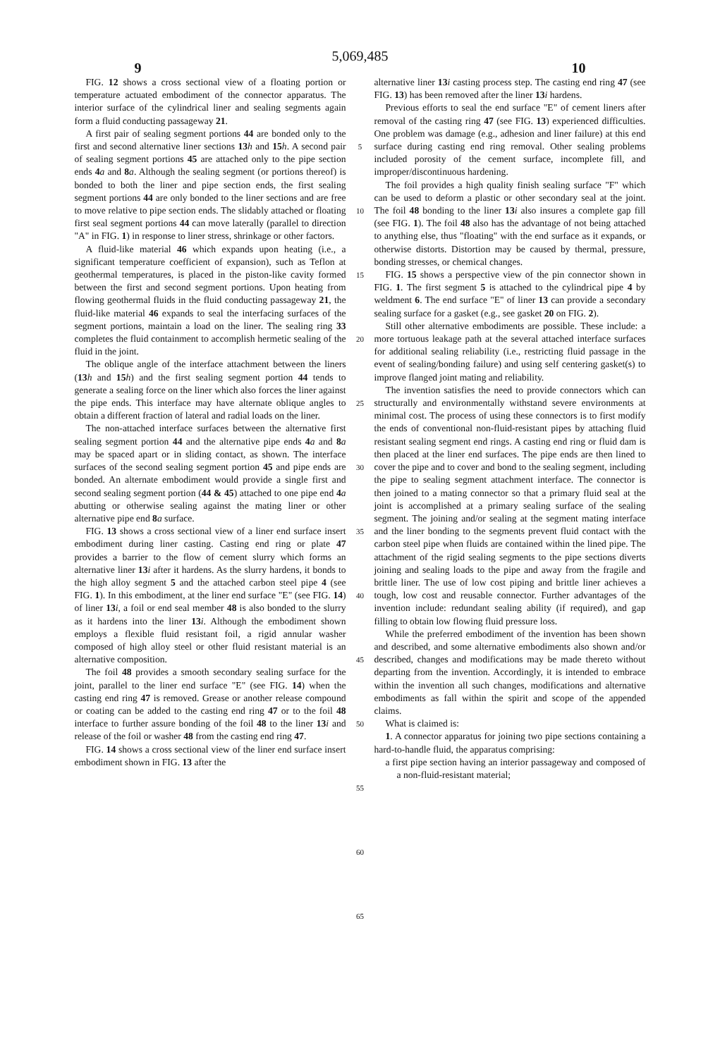5,069,485
9 10
FIG. 12 shows a cross sectional view of a floating portion or temperature actuated embodiment of the connector apparatus. The interior surface of the cylindrical liner and sealing segments again form a fluid conducting passageway 21.
A first pair of sealing segment portions 44 are bonded only to the first and second alternative liner sections 13 h and 15 h. A second pair of sealing segment portions 45 are attached only to the pipe section ends 4 a and 8 a. Although the sealing segment (or portions thereof) is bonded to both the liner and pipe section ends, the first sealing segment portions 44 are only bonded to the liner sections and are free to move relative to pipe section ends. The slidably attached or floating first seal segment portions 44 can move laterally (parallel to direction "A" in FIG. 1) in response to liner stress, shrinkage or other factors.
A fluid-like material 46 which expands upon heating (i.e., a significant temperature coefficient of expansion), such as Teflon at geothermal temperatures, is placed in the piston-like cavity formed between the first and second segment portions. Upon heating from flowing geothermal fluids in the fluid conducting passageway 21, the fluid-like material 46 expands to seal the interfacing surfaces of the segment portions, maintain a load on the liner. The sealing ring 33 completes the fluid containment to accomplish hermetic sealing of the fluid in the joint.
The oblique angle of the interface attachment between the liners (13 h and 15 h) and the first sealing segment portion 44 tends to generate a sealing force on the liner which also forces the liner against the pipe ends. This interface may have alternate oblique angles to obtain a different fraction of lateral and radial loads on the liner.
The non-attached interface surfaces between the alternative first sealing segment portion 44 and the alternative pipe ends 4 a and 8 a may be spaced apart or in sliding contact, as shown. The interface surfaces of the second sealing segment portion 45 and pipe ends are bonded. An alternate embodiment would provide a single first and second sealing segment portion (44 & 45) attached to one pipe end 4 a abutting or otherwise sealing against the mating liner or other alternative pipe end 8 a surface.
FIG. 13 shows a cross sectional view of a liner end surface insert embodiment during liner casting. Casting end ring or plate 47 provides a barrier to the flow of cement slurry which forms an alternative liner 13 i after it hardens. As the slurry hardens, it bonds to the high alloy segment 5 and the attached carbon steel pipe 4 (see FIG. 1). In this embodiment, at the liner end surface "E" (see FIG. 14) of liner 13 i, a foil or end seal member 48 is also bonded to the slurry as it hardens into the liner 13 i. Although the embodiment shown employs a flexible fluid resistant foil, a rigid annular washer composed of high alloy steel or other fluid resistant material is an alternative composition.
The foil 48 provides a smooth secondary sealing surface for the joint, parallel to the liner end surface "E" (see FIG. 14) when the casting end ring 47 is removed. Grease or another release compound or coating can be added to the casting end ring 47 or to the foil 48 interface to further assure bonding of the foil 48 to the liner 13 i and release of the foil or washer 48 from the casting end ring 47.
FIG. 14 shows a cross sectional view of the liner end surface insert embodiment shown in FIG. 13 after the
5
10
15
20
25
30
35
40
45
50
55
60
65
alternative liner 13 i casting process step. The casting end ring 47 (see FIG. 13) has been removed after the liner 13 i hardens.
Previous efforts to seal the end surface "E" of cement liners after removal of the casting ring 47 (see FIG. 13) experienced difficulties. One problem was damage (e.g., adhesion and liner failure) at this end surface during casting end ring removal. Other sealing problems included porosity of the cement surface, incomplete fill, and improper/discontinuous hardening.
The foil provides a high quality finish sealing surface "F" which can be used to deform a plastic or other secondary seal at the joint. The foil 48 bonding to the liner 13 i also insures a complete gap fill (see FIG. 1). The foil 48 also has the advantage of not being attached to anything else, thus "floating" with the end surface as it expands, or otherwise distorts. Distortion may be caused by thermal, pressure, bonding stresses, or chemical changes.
FIG. 15 shows a perspective view of the pin connector shown in FIG. 1. The first segment 5 is attached to the cylindrical pipe 4 by weldment 6. The end surface "E" of liner 13 can provide a secondary sealing surface for a gasket (e.g., see gasket 20 on FIG. 2).
Still other alternative embodiments are possible. These include: a more tortuous leakage path at the several attached interface surfaces for additional sealing reliability (i.e., restricting fluid passage in the event of sealing/bonding failure) and using self centering gasket(s) to improve flanged joint mating and reliability.
The invention satisfies the need to provide connectors which can structurally and environmentally withstand severe environments at minimal cost. The process of using these connectors is to first modify the ends of conventional non-fluid-resistant pipes by attaching fluid resistant sealing segment end rings. A casting end ring or fluid dam is then placed at the liner end surfaces. The pipe ends are then lined to cover the pipe and to cover and bond to the sealing segment, including the pipe to sealing segment attachment interface. The connector is then joined to a mating connector so that a primary fluid seal at the joint is accomplished at a primary sealing surface of the sealing segment. The joining and/or sealing at the segment mating interface and the liner bonding to the segments prevent fluid contact with the carbon steel pipe when fluids are contained within the lined pipe. The attachment of the rigid sealing segments to the pipe sections diverts joining and sealing loads to the pipe and away from the fragile and brittle liner. The use of low cost piping and brittle liner achieves a tough, low cost and reusable connector. Further advantages of the invention include: redundant sealing ability (if required), and gap filling to obtain low flowing fluid pressure loss.
While the preferred embodiment of the invention has been shown and described, and some alternative embodiments also shown and/or described, changes and modifications may be made thereto without departing from the invention. Accordingly, it is intended to embrace within the invention all such changes, modifications and alternative embodiments as fall within the spirit and scope of the appended claims.
What is claimed is:
1. A connector apparatus for joining two pipe sections containing a hard-to-handle fluid, the apparatus comprising:
a first pipe section having an interior passageway and composed of a non-fluid-resistant material;